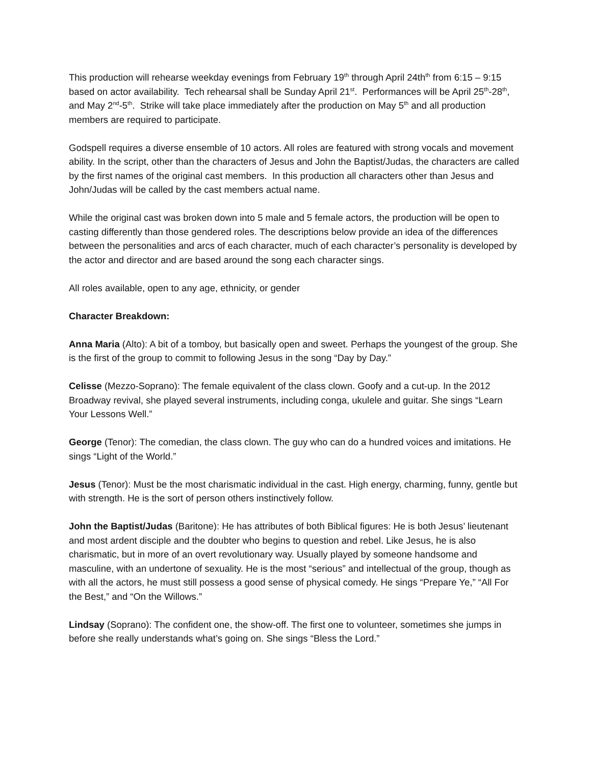This production will rehearse weekday evenings from February 19<sup>th</sup> through April 24th<sup>th</sup> from 6:15 – 9:15 based on actor availability. Tech rehearsal shall be Sunday April 21<sup>st</sup>. Performances will be April 25<sup>th</sup>-28<sup>th</sup>, and May 2<sup>nd</sup>-5<sup>th</sup>. Strike will take place immediately after the production on May 5<sup>th</sup> and all production members are required to participate.
Godspell requires a diverse ensemble of 10 actors. All roles are featured with strong vocals and movement ability. In the script, other than the characters of Jesus and John the Baptist/Judas, the characters are called by the first names of the original cast members. In this production all characters other than Jesus and John/Judas will be called by the cast members actual name.
While the original cast was broken down into 5 male and 5 female actors, the production will be open to casting differently than those gendered roles. The descriptions below provide an idea of the differences between the personalities and arcs of each character, much of each character’s personality is developed by the actor and director and are based around the song each character sings.
All roles available, open to any age, ethnicity, or gender
Character Breakdown:
Anna Maria (Alto): A bit of a tomboy, but basically open and sweet. Perhaps the youngest of the group. She is the first of the group to commit to following Jesus in the song “Day by Day.”
Celisse (Mezzo-Soprano): The female equivalent of the class clown. Goofy and a cut-up. In the 2012 Broadway revival, she played several instruments, including conga, ukulele and guitar. She sings “Learn Your Lessons Well.”
George (Tenor): The comedian, the class clown. The guy who can do a hundred voices and imitations. He sings “Light of the World.”
Jesus (Tenor): Must be the most charismatic individual in the cast. High energy, charming, funny, gentle but with strength. He is the sort of person others instinctively follow.
John the Baptist/Judas (Baritone): He has attributes of both Biblical figures: He is both Jesus’ lieutenant and most ardent disciple and the doubter who begins to question and rebel. Like Jesus, he is also charismatic, but in more of an overt revolutionary way. Usually played by someone handsome and masculine, with an undertone of sexuality. He is the most “serious” and intellectual of the group, though as with all the actors, he must still possess a good sense of physical comedy. He sings “Prepare Ye,” “All For the Best,” and “On the Willows.”
Lindsay (Soprano): The confident one, the show-off. The first one to volunteer, sometimes she jumps in before she really understands what’s going on. She sings “Bless the Lord.”